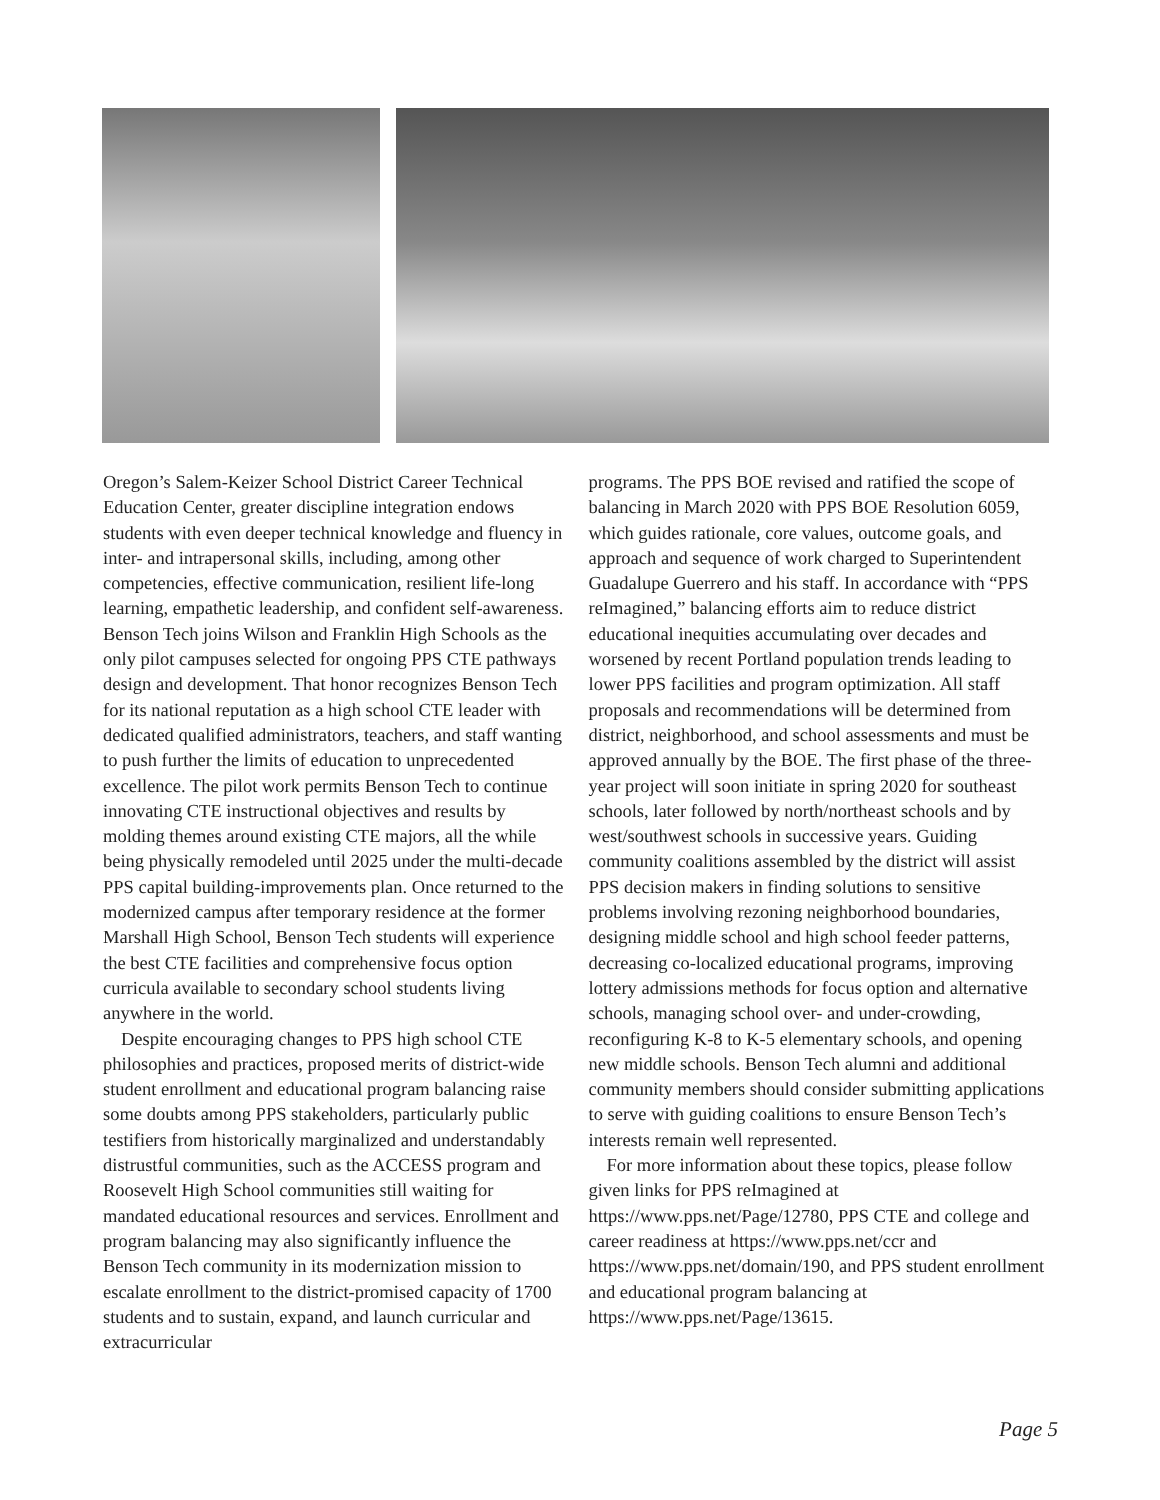Oregon’s Salem-Keizer School District Career Technical Education Center, greater discipline integration endows students with even deeper technical knowledge and fluency in inter- and intrapersonal skills, including, among other competencies, effective communication, resilient life-long learning, empathetic leadership, and confident self-awareness. Benson Tech joins Wilson and Franklin High Schools as the only pilot campuses selected for ongoing PPS CTE pathways design and development. That honor recognizes Benson Tech for its national reputation as a high school CTE leader with dedicated qualified administrators, teachers, and staff wanting to push further the limits of education to unprecedented excellence. The pilot work permits Benson Tech to continue innovating CTE instructional objectives and results by molding themes around existing CTE majors, all the while being physically remodeled until 2025 under the multi-decade PPS capital building-improvements plan. Once returned to the modernized campus after temporary residence at the former Marshall High School, Benson Tech students will experience the best CTE facilities and comprehensive focus option curricula available to secondary school students living anywhere in the world.
Despite encouraging changes to PPS high school CTE philosophies and practices, proposed merits of district-wide student enrollment and educational program balancing raise some doubts among PPS stakeholders, particularly public testifiers from historically marginalized and understandably distrustful communities, such as the ACCESS program and Roosevelt High School communities still waiting for mandated educational resources and services. Enrollment and program balancing may also significantly influence the Benson Tech community in its modernization mission to escalate enrollment to the district-promised capacity of 1700 students and to sustain, expand, and launch curricular and extracurricular
programs. The PPS BOE revised and ratified the scope of balancing in March 2020 with PPS BOE Resolution 6059, which guides rationale, core values, outcome goals, and approach and sequence of work charged to Superintendent Guadalupe Guerrero and his staff. In accordance with “PPS reImagined,” balancing efforts aim to reduce district educational inequities accumulating over decades and worsened by recent Portland population trends leading to lower PPS facilities and program optimization. All staff proposals and recommendations will be determined from district, neighborhood, and school assessments and must be approved annually by the BOE. The first phase of the three-year project will soon initiate in spring 2020 for southeast schools, later followed by north/northeast schools and by west/southwest schools in successive years. Guiding community coalitions assembled by the district will assist PPS decision makers in finding solutions to sensitive problems involving rezoning neighborhood boundaries, designing middle school and high school feeder patterns, decreasing co-localized educational programs, improving lottery admissions methods for focus option and alternative schools, managing school over- and under-crowding, reconfiguring K-8 to K-5 elementary schools, and opening new middle schools. Benson Tech alumni and additional community members should consider submitting applications to serve with guiding coalitions to ensure Benson Tech’s interests remain well represented.
For more information about these topics, please follow given links for PPS reImagined at https://www.pps.net/Page/12780, PPS CTE and college and career readiness at https://www.pps.net/ccr and https://www.pps.net/domain/190, and PPS student enrollment and educational program balancing at https://www.pps.net/Page/13615.
Page 5